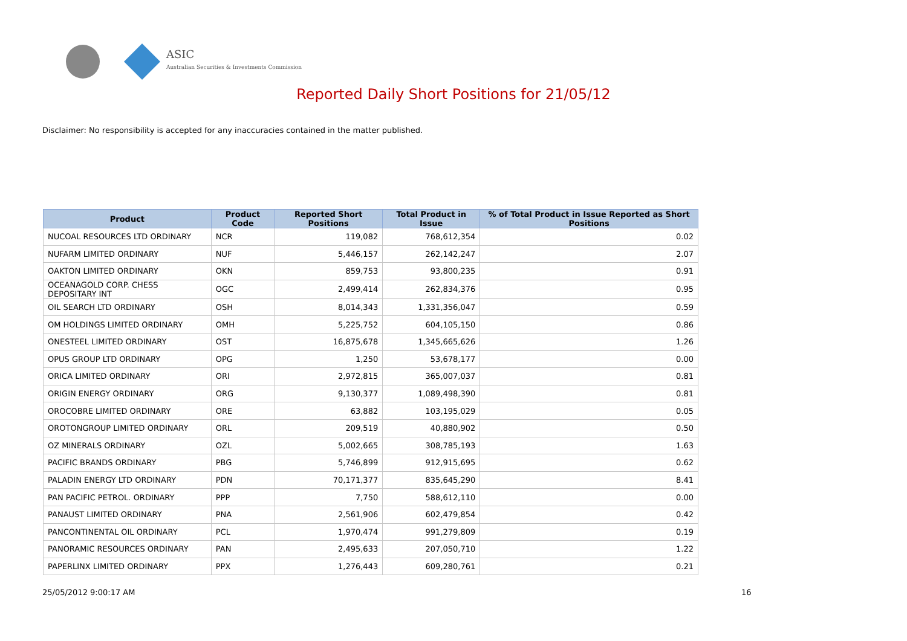ASIC
Australian Securities & Investments Commission
Reported Daily Short Positions for 21/05/12
Disclaimer: No responsibility is accepted for any inaccuracies contained in the matter published.
| Product | Product Code | Reported Short Positions | Total Product in Issue | % of Total Product in Issue Reported as Short Positions |
| --- | --- | --- | --- | --- |
| NUCOAL RESOURCES LTD ORDINARY | NCR | 119,082 | 768,612,354 | 0.02 |
| NUFARM LIMITED ORDINARY | NUF | 5,446,157 | 262,142,247 | 2.07 |
| OAKTON LIMITED ORDINARY | OKN | 859,753 | 93,800,235 | 0.91 |
| OCEANAGOLD CORP. CHESS DEPOSITARY INT | OGC | 2,499,414 | 262,834,376 | 0.95 |
| OIL SEARCH LTD ORDINARY | OSH | 8,014,343 | 1,331,356,047 | 0.59 |
| OM HOLDINGS LIMITED ORDINARY | OMH | 5,225,752 | 604,105,150 | 0.86 |
| ONESTEEL LIMITED ORDINARY | OST | 16,875,678 | 1,345,665,626 | 1.26 |
| OPUS GROUP LTD ORDINARY | OPG | 1,250 | 53,678,177 | 0.00 |
| ORICA LIMITED ORDINARY | ORI | 2,972,815 | 365,007,037 | 0.81 |
| ORIGIN ENERGY ORDINARY | ORG | 9,130,377 | 1,089,498,390 | 0.81 |
| OROCOBRE LIMITED ORDINARY | ORE | 63,882 | 103,195,029 | 0.05 |
| OROTONGROUP LIMITED ORDINARY | ORL | 209,519 | 40,880,902 | 0.50 |
| OZ MINERALS ORDINARY | OZL | 5,002,665 | 308,785,193 | 1.63 |
| PACIFIC BRANDS ORDINARY | PBG | 5,746,899 | 912,915,695 | 0.62 |
| PALADIN ENERGY LTD ORDINARY | PDN | 70,171,377 | 835,645,290 | 8.41 |
| PAN PACIFIC PETROL. ORDINARY | PPP | 7,750 | 588,612,110 | 0.00 |
| PANAUST LIMITED ORDINARY | PNA | 2,561,906 | 602,479,854 | 0.42 |
| PANCONTINENTAL OIL ORDINARY | PCL | 1,970,474 | 991,279,809 | 0.19 |
| PANORAMIC RESOURCES ORDINARY | PAN | 2,495,633 | 207,050,710 | 1.22 |
| PAPERLINX LIMITED ORDINARY | PPX | 1,276,443 | 609,280,761 | 0.21 |
25/05/2012 9:00:17 AM 16